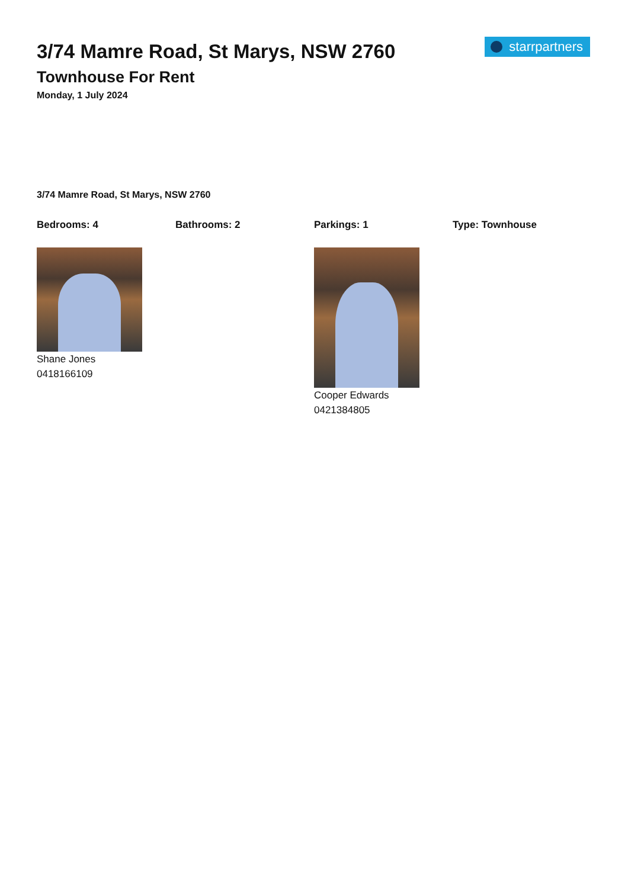starrpartners
3/74 Mamre Road, St Marys, NSW 2760
Townhouse For Rent
Monday, 1 July 2024
3/74 Mamre Road, St Marys, NSW 2760
Bedrooms: 4 Bathrooms: 2 Parkings: 1 Type: Townhouse
Shane Jones
0418166109
Cooper Edwards
0421384805